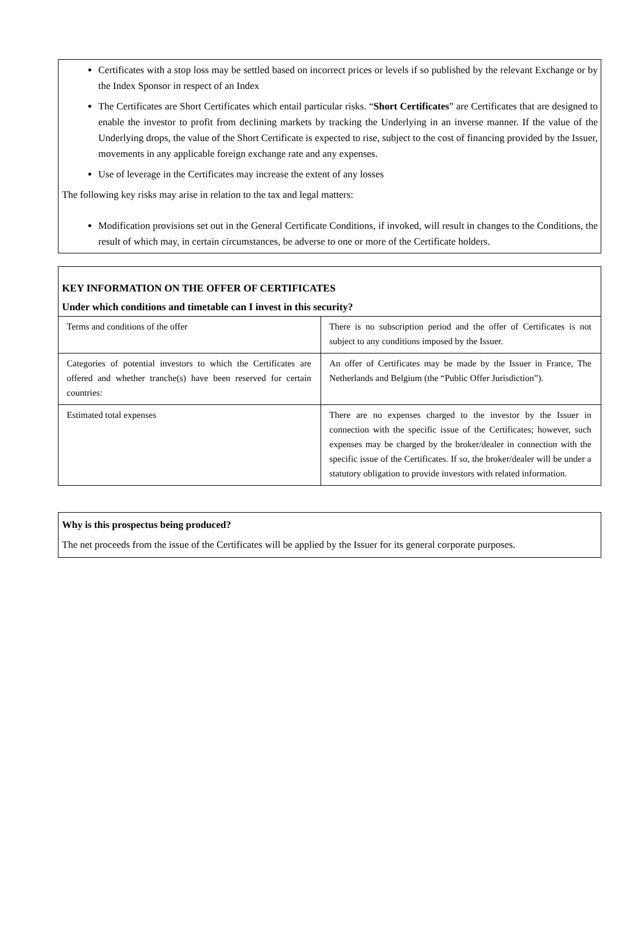Certificates with a stop loss may be settled based on incorrect prices or levels if so published by the relevant Exchange or by the Index Sponsor in respect of an Index
The Certificates are Short Certificates which entail particular risks. “Short Certificates” are Certificates that are designed to enable the investor to profit from declining markets by tracking the Underlying in an inverse manner. If the value of the Underlying drops, the value of the Short Certificate is expected to rise, subject to the cost of financing provided by the Issuer, movements in any applicable foreign exchange rate and any expenses.
Use of leverage in the Certificates may increase the extent of any losses
The following key risks may arise in relation to the tax and legal matters:
Modification provisions set out in the General Certificate Conditions, if invoked, will result in changes to the Conditions, the result of which may, in certain circumstances, be adverse to one or more of the Certificate holders.
KEY INFORMATION ON THE OFFER OF CERTIFICATES
Under which conditions and timetable can I invest in this security?
| Terms and conditions of the offer | There is no subscription period and the offer of Certificates is not subject to any conditions imposed by the Issuer. |
| Categories of potential investors to which the Certificates are offered and whether tranche(s) have been reserved for certain countries: | An offer of Certificates may be made by the Issuer in France, The Netherlands and Belgium (the “Public Offer Jurisdiction”). |
| Estimated total expenses | There are no expenses charged to the investor by the Issuer in connection with the specific issue of the Certificates; however, such expenses may be charged by the broker/dealer in connection with the specific issue of the Certificates. If so, the broker/dealer will be under a statutory obligation to provide investors with related information. |
Why is this prospectus being produced?
The net proceeds from the issue of the Certificates will be applied by the Issuer for its general corporate purposes.